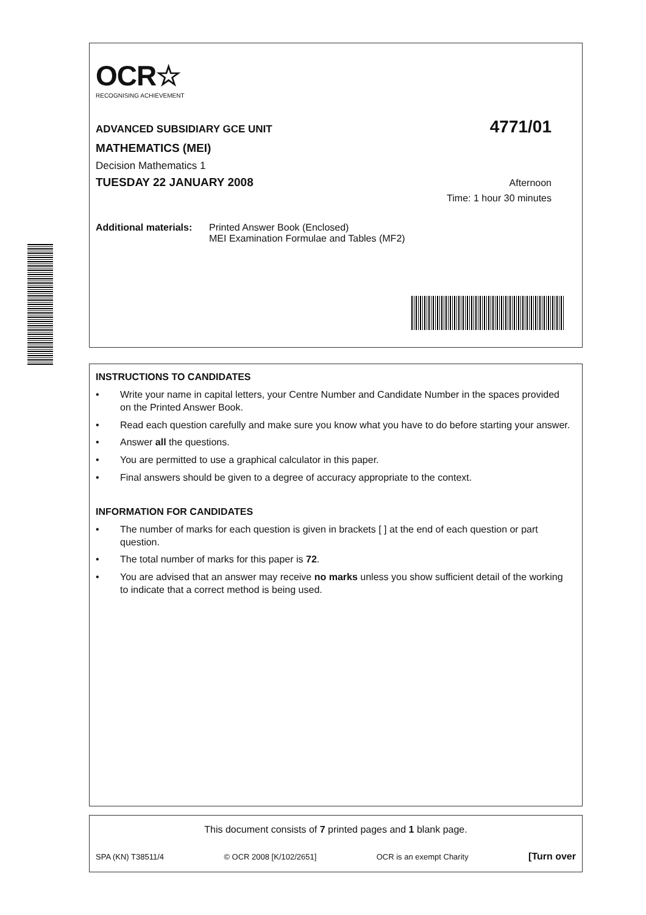OCR☆
RECOGNISING ACHIEVEMENT
ADVANCED SUBSIDIARY GCE UNIT
4771/01
MATHEMATICS (MEI)
Decision Mathematics 1
TUESDAY 22 JANUARY 2008
Afternoon
Time: 1 hour 30 minutes
Additional materials:
Printed Answer Book (Enclosed)
MEI Examination Formulae and Tables (MF2)
INSTRUCTIONS TO CANDIDATES
• Write your name in capital letters, your Centre Number and Candidate Number in the spaces provided on the Printed Answer Book.
• Read each question carefully and make sure you know what you have to do before starting your answer.
• Answer all the questions.
• You are permitted to use a graphical calculator in this paper.
• Final answers should be given to a degree of accuracy appropriate to the context.
INFORMATION FOR CANDIDATES
• The number of marks for each question is given in brackets [ ] at the end of each question or part question.
• The total number of marks for this paper is 72.
• You are advised that an answer may receive no marks unless you show sufficient detail of the working to indicate that a correct method is being used.
This document consists of 7 printed pages and 1 blank page.
SPA (KN) T38511/4 © OCR 2008 [K/102/2651] OCR is an exempt Charity [Turn over